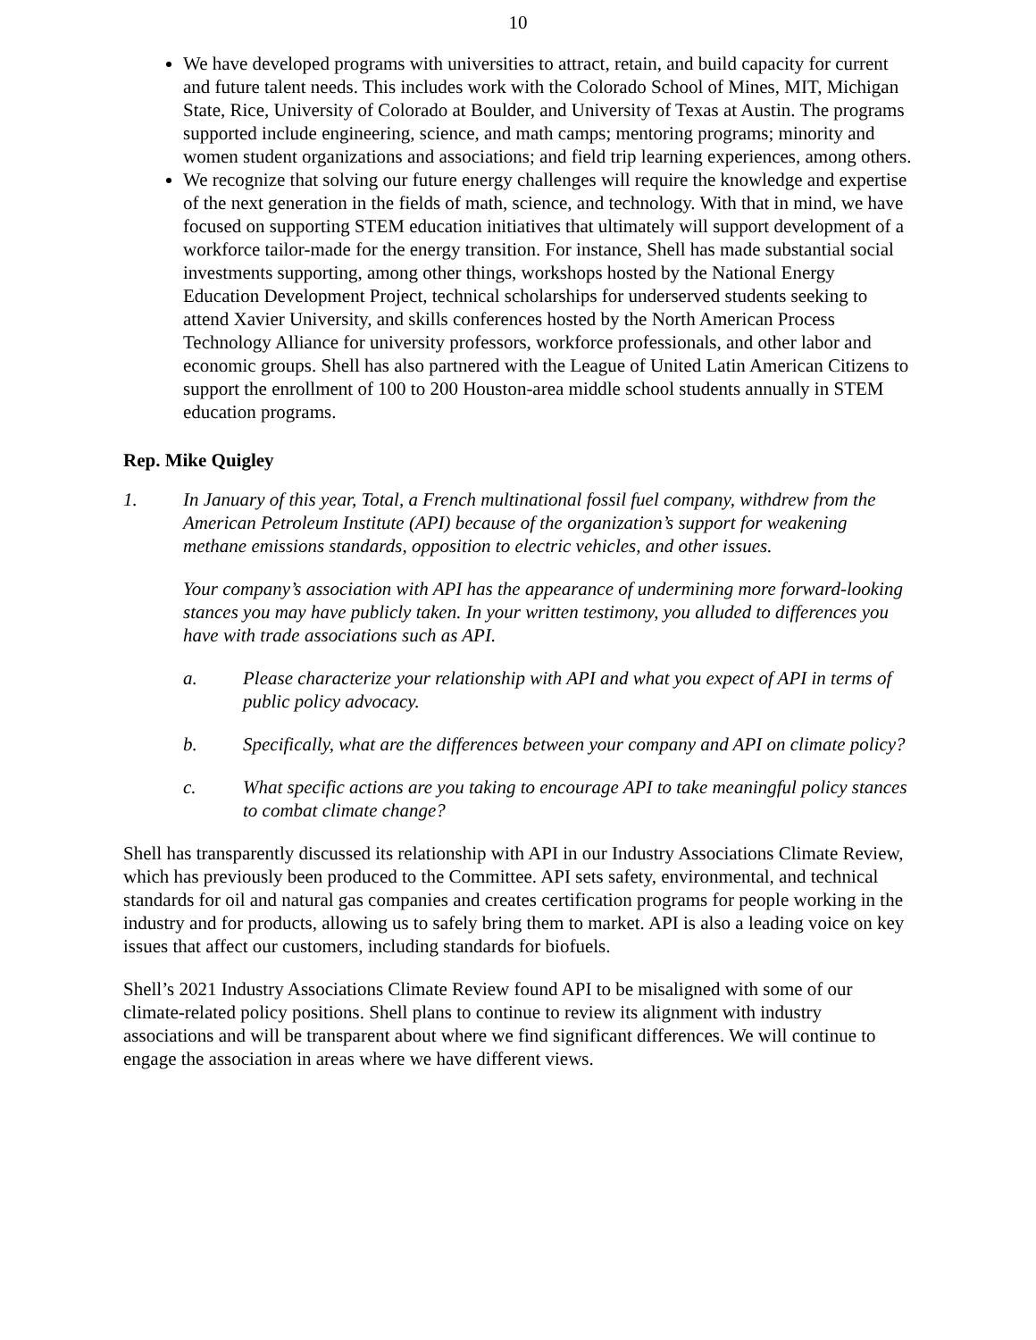10
We have developed programs with universities to attract, retain, and build capacity for current and future talent needs. This includes work with the Colorado School of Mines, MIT, Michigan State, Rice, University of Colorado at Boulder, and University of Texas at Austin. The programs supported include engineering, science, and math camps; mentoring programs; minority and women student organizations and associations; and field trip learning experiences, among others.
We recognize that solving our future energy challenges will require the knowledge and expertise of the next generation in the fields of math, science, and technology. With that in mind, we have focused on supporting STEM education initiatives that ultimately will support development of a workforce tailor-made for the energy transition. For instance, Shell has made substantial social investments supporting, among other things, workshops hosted by the National Energy Education Development Project, technical scholarships for underserved students seeking to attend Xavier University, and skills conferences hosted by the North American Process Technology Alliance for university professors, workforce professionals, and other labor and economic groups. Shell has also partnered with the League of United Latin American Citizens to support the enrollment of 100 to 200 Houston-area middle school students annually in STEM education programs.
Rep. Mike Quigley
1. In January of this year, Total, a French multinational fossil fuel company, withdrew from the American Petroleum Institute (API) because of the organization’s support for weakening methane emissions standards, opposition to electric vehicles, and other issues.
Your company’s association with API has the appearance of undermining more forward-looking stances you may have publicly taken. In your written testimony, you alluded to differences you have with trade associations such as API.
a. Please characterize your relationship with API and what you expect of API in terms of public policy advocacy.
b. Specifically, what are the differences between your company and API on climate policy?
c. What specific actions are you taking to encourage API to take meaningful policy stances to combat climate change?
Shell has transparently discussed its relationship with API in our Industry Associations Climate Review, which has previously been produced to the Committee. API sets safety, environmental, and technical standards for oil and natural gas companies and creates certification programs for people working in the industry and for products, allowing us to safely bring them to market. API is also a leading voice on key issues that affect our customers, including standards for biofuels.
Shell’s 2021 Industry Associations Climate Review found API to be misaligned with some of our climate-related policy positions. Shell plans to continue to review its alignment with industry associations and will be transparent about where we find significant differences. We will continue to engage the association in areas where we have different views.